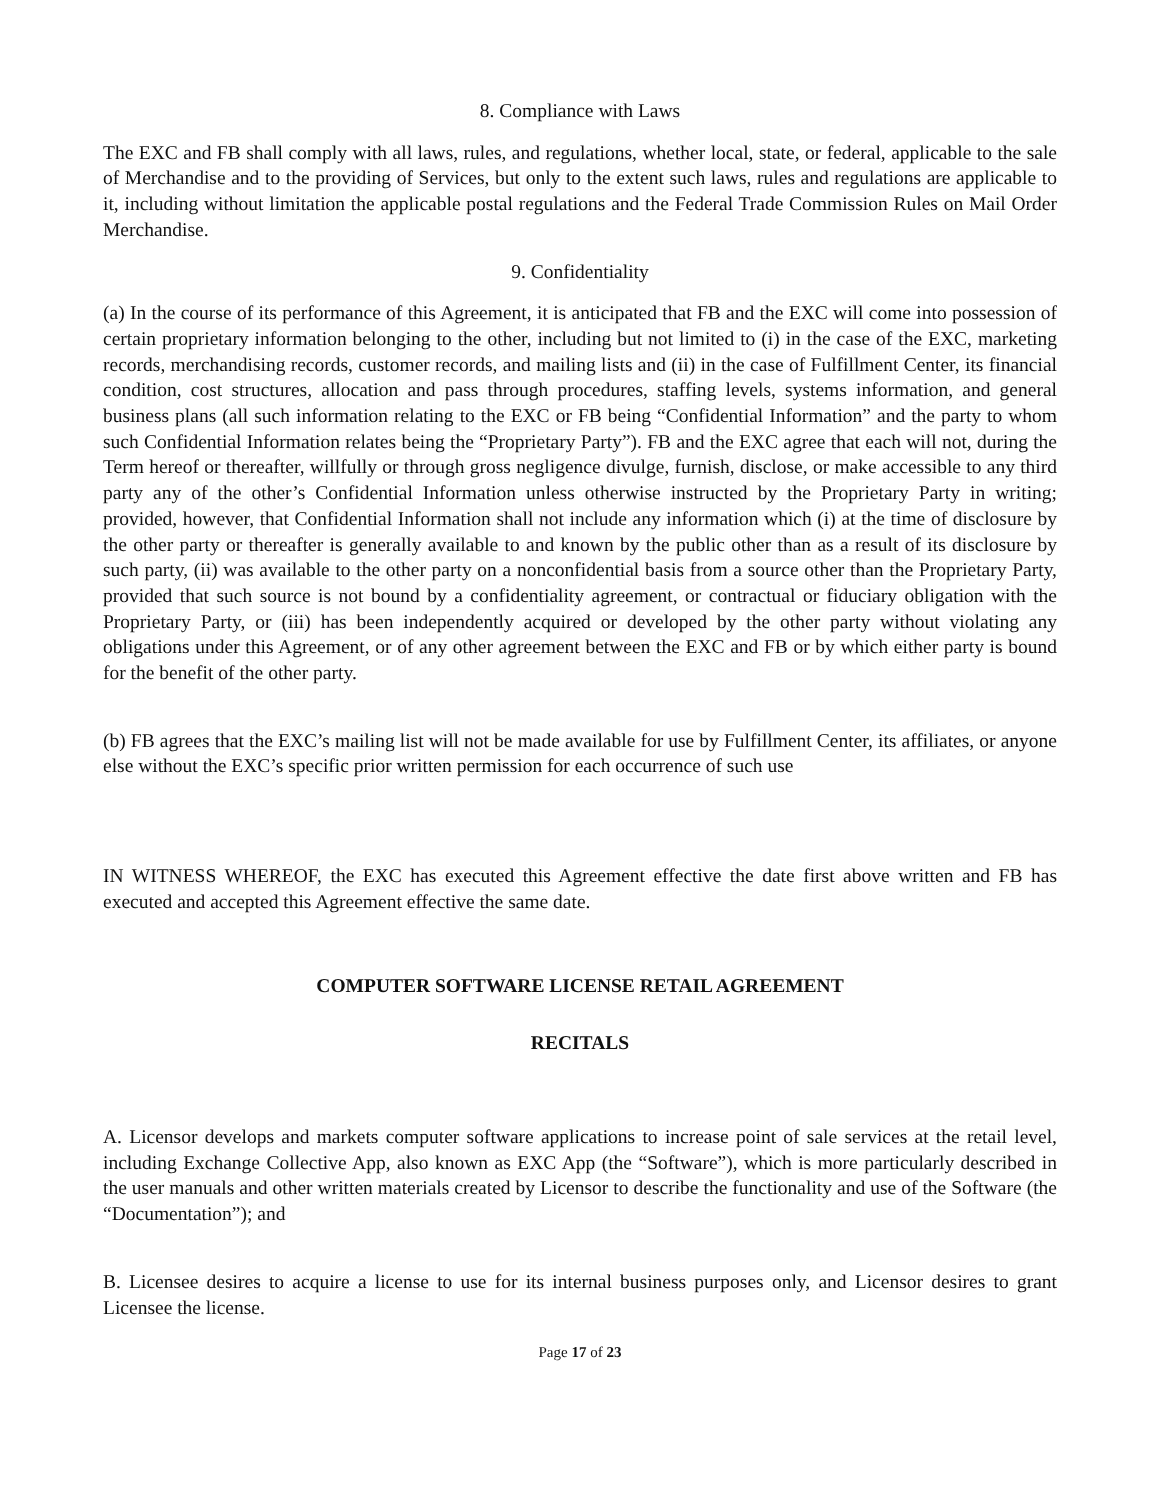8. Compliance with Laws
The EXC and FB shall comply with all laws, rules, and regulations, whether local, state, or federal, applicable to the sale of Merchandise and to the providing of Services, but only to the extent such laws, rules and regulations are applicable to it, including without limitation the applicable postal regulations and the Federal Trade Commission Rules on Mail Order Merchandise.
9. Confidentiality
(a) In the course of its performance of this Agreement, it is anticipated that FB and the EXC will come into possession of certain proprietary information belonging to the other, including but not limited to (i) in the case of the EXC, marketing records, merchandising records, customer records, and mailing lists and (ii) in the case of Fulfillment Center, its financial condition, cost structures, allocation and pass through procedures, staffing levels, systems information, and general business plans (all such information relating to the EXC or FB being “Confidential Information” and the party to whom such Confidential Information relates being the “Proprietary Party”). FB and the EXC agree that each will not, during the Term hereof or thereafter, willfully or through gross negligence divulge, furnish, disclose, or make accessible to any third party any of the other’s Confidential Information unless otherwise instructed by the Proprietary Party in writing; provided, however, that Confidential Information shall not include any information which (i) at the time of disclosure by the other party or thereafter is generally available to and known by the public other than as a result of its disclosure by such party, (ii) was available to the other party on a nonconfidential basis from a source other than the Proprietary Party, provided that such source is not bound by a confidentiality agreement, or contractual or fiduciary obligation with the Proprietary Party, or (iii) has been independently acquired or developed by the other party without violating any obligations under this Agreement, or of any other agreement between the EXC and FB or by which either party is bound for the benefit of the other party.
(b) FB agrees that the EXC’s mailing list will not be made available for use by Fulfillment Center, its affiliates, or anyone else without the EXC’s specific prior written permission for each occurrence of such use
IN WITNESS WHEREOF, the EXC has executed this Agreement effective the date first above written and FB has executed and accepted this Agreement effective the same date.
COMPUTER SOFTWARE LICENSE RETAIL AGREEMENT
RECITALS
A. Licensor develops and markets computer software applications to increase point of sale services at the retail level, including Exchange Collective App, also known as EXC App (the “Software”), which is more particularly described in the user manuals and other written materials created by Licensor to describe the functionality and use of the Software (the “Documentation”); and
B. Licensee desires to acquire a license to use for its internal business purposes only, and Licensor desires to grant Licensee the license.
Page 17 of 23